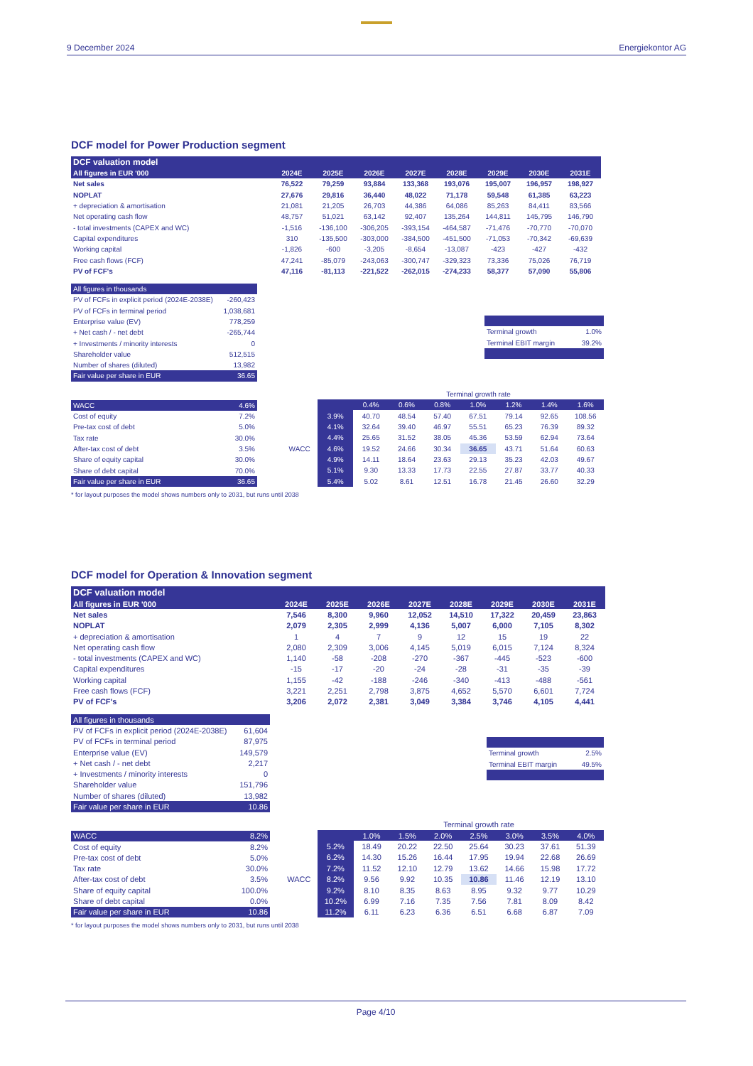9 December 2024 Energiekontor AG
DCF model for Power Production segment
| DCF valuation model | | | | | | | | |
| --- | --- | --- | --- | --- | --- | --- | --- | --- |
| All figures in EUR '000 | 2024E | 2025E | 2026E | 2027E | 2028E | 2029E | 2030E | 2031E |
| Net sales | 76,522 | 79,259 | 93,884 | 133,368 | 193,076 | 195,007 | 196,957 | 198,927 |
| NOPLAT | 27,676 | 29,816 | 36,440 | 48,022 | 71,178 | 59,548 | 61,385 | 63,223 |
| + depreciation & amortisation | 21,081 | 21,205 | 26,703 | 44,386 | 64,086 | 85,263 | 84,411 | 83,566 |
| Net operating cash flow | 48,757 | 51,021 | 63,142 | 92,407 | 135,264 | 144,811 | 145,795 | 146,790 |
| - total investments (CAPEX and WC) | -1,516 | -136,100 | -306,205 | -393,154 | -464,587 | -71,476 | -70,770 | -70,070 |
| Capital expenditures | 310 | -135,500 | -303,000 | -384,500 | -451,500 | -71,053 | -70,342 | -69,639 |
| Working capital | -1,826 | -600 | -3,205 | -8,654 | -13,087 | -423 | -427 | -432 |
| Free cash flows (FCF) | 47,241 | -85,079 | -243,063 | -300,747 | -329,323 | 73,336 | 75,026 | 76,719 |
| PV of FCF's | 47,116 | -81,113 | -221,522 | -262,015 | -274,233 | 58,377 | 57,090 | 55,806 |
| All figures in thousands | |
| PV of FCFs in explicit period (2024E-2038E) | -260,423 |
| PV of FCFs in terminal period | 1,038,681 |
| Enterprise value (EV) | 778,259 |
| + Net cash / - net debt | -265,744 |
| + Investments / minority interests | 0 |
| Shareholder value | 512,515 |
| Number of shares (diluted) | 13,982 |
| Fair value per share in EUR | 36.65 |
| Terminal growth | 1.0% |
| Terminal EBIT margin | 39.2% |
| WACC | 4.6% |
| Cost of equity | 7.2% |
| Pre-tax cost of debt | 5.0% |
| Tax rate | 30.0% |
| After-tax cost of debt | 3.5% |
| Share of equity capital | 30.0% |
| Share of debt capital | 70.0% |
| Fair value per share in EUR | 36.65 |
| | | Terminal growth rate | | | | | | |
| | | 0.4% | 0.6% | 0.8% | 1.0% | 1.2% | 1.4% | 1.6% |
| | 3.9% | 40.70 | 48.54 | 57.40 | 67.51 | 79.14 | 92.65 | 108.56 |
| | 4.1% | 32.64 | 39.40 | 46.97 | 55.51 | 65.23 | 76.39 | 89.32 |
| | 4.4% | 25.65 | 31.52 | 38.05 | 45.36 | 53.59 | 62.94 | 73.64 |
| WACC | 4.6% | 19.52 | 24.66 | 30.34 | 36.65 | 43.71 | 51.64 | 60.63 |
| | 4.9% | 14.11 | 18.64 | 23.63 | 29.13 | 35.23 | 42.03 | 49.67 |
| | 5.1% | 9.30 | 13.33 | 17.73 | 22.55 | 27.87 | 33.77 | 40.33 |
| | 5.4% | 5.02 | 8.61 | 12.51 | 16.78 | 21.45 | 26.60 | 32.29 |
* for layout purposes the model shows numbers only to 2031, but runs until 2038
DCF model for Operation & Innovation segment
| DCF valuation model | | | | | | | | |
| --- | --- | --- | --- | --- | --- | --- | --- | --- |
| All figures in EUR '000 | 2024E | 2025E | 2026E | 2027E | 2028E | 2029E | 2030E | 2031E |
| Net sales | 7,546 | 8,300 | 9,960 | 12,052 | 14,510 | 17,322 | 20,459 | 23,863 |
| NOPLAT | 2,079 | 2,305 | 2,999 | 4,136 | 5,007 | 6,000 | 7,105 | 8,302 |
| + depreciation & amortisation | 1 | 4 | 7 | 9 | 12 | 15 | 19 | 22 |
| Net operating cash flow | 2,080 | 2,309 | 3,006 | 4,145 | 5,019 | 6,015 | 7,124 | 8,324 |
| - total investments (CAPEX and WC) | 1,140 | -58 | -208 | -270 | -367 | -445 | -523 | -600 |
| Capital expenditures | -15 | -17 | -20 | -24 | -28 | -31 | -35 | -39 |
| Working capital | 1,155 | -42 | -188 | -246 | -340 | -413 | -488 | -561 |
| Free cash flows (FCF) | 3,221 | 2,251 | 2,798 | 3,875 | 4,652 | 5,570 | 6,601 | 7,724 |
| PV of FCF's | 3,206 | 2,072 | 2,381 | 3,049 | 3,384 | 3,746 | 4,105 | 4,441 |
| All figures in thousands | |
| PV of FCFs in explicit period (2024E-2038E) | 61,604 |
| PV of FCFs in terminal period | 87,975 |
| Enterprise value (EV) | 149,579 |
| + Net cash / - net debt | 2,217 |
| + Investments / minority interests | 0 |
| Shareholder value | 151,796 |
| Number of shares (diluted) | 13,982 |
| Fair value per share in EUR | 10.86 |
| Terminal growth | 2.5% |
| Terminal EBIT margin | 49.5% |
| WACC | 8.2% |
| Cost of equity | 8.2% |
| Pre-tax cost of debt | 5.0% |
| Tax rate | 30.0% |
| After-tax cost of debt | 3.5% |
| Share of equity capital | 100.0% |
| Share of debt capital | 0.0% |
| Fair value per share in EUR | 10.86 |
| | | Terminal growth rate | | | | | | |
| | | 1.0% | 1.5% | 2.0% | 2.5% | 3.0% | 3.5% | 4.0% |
| | 5.2% | 18.49 | 20.22 | 22.50 | 25.64 | 30.23 | 37.61 | 51.39 |
| | 6.2% | 14.30 | 15.26 | 16.44 | 17.95 | 19.94 | 22.68 | 26.69 |
| | 7.2% | 11.52 | 12.10 | 12.79 | 13.62 | 14.66 | 15.98 | 17.72 |
| WACC | 8.2% | 9.56 | 9.92 | 10.35 | 10.86 | 11.46 | 12.19 | 13.10 |
| | 9.2% | 8.10 | 8.35 | 8.63 | 8.95 | 9.32 | 9.77 | 10.29 |
| | 10.2% | 6.99 | 7.16 | 7.35 | 7.56 | 7.81 | 8.09 | 8.42 |
| | 11.2% | 6.11 | 6.23 | 6.36 | 6.51 | 6.68 | 6.87 | 7.09 |
* for layout purposes the model shows numbers only to 2031, but runs until 2038
Page 4/10